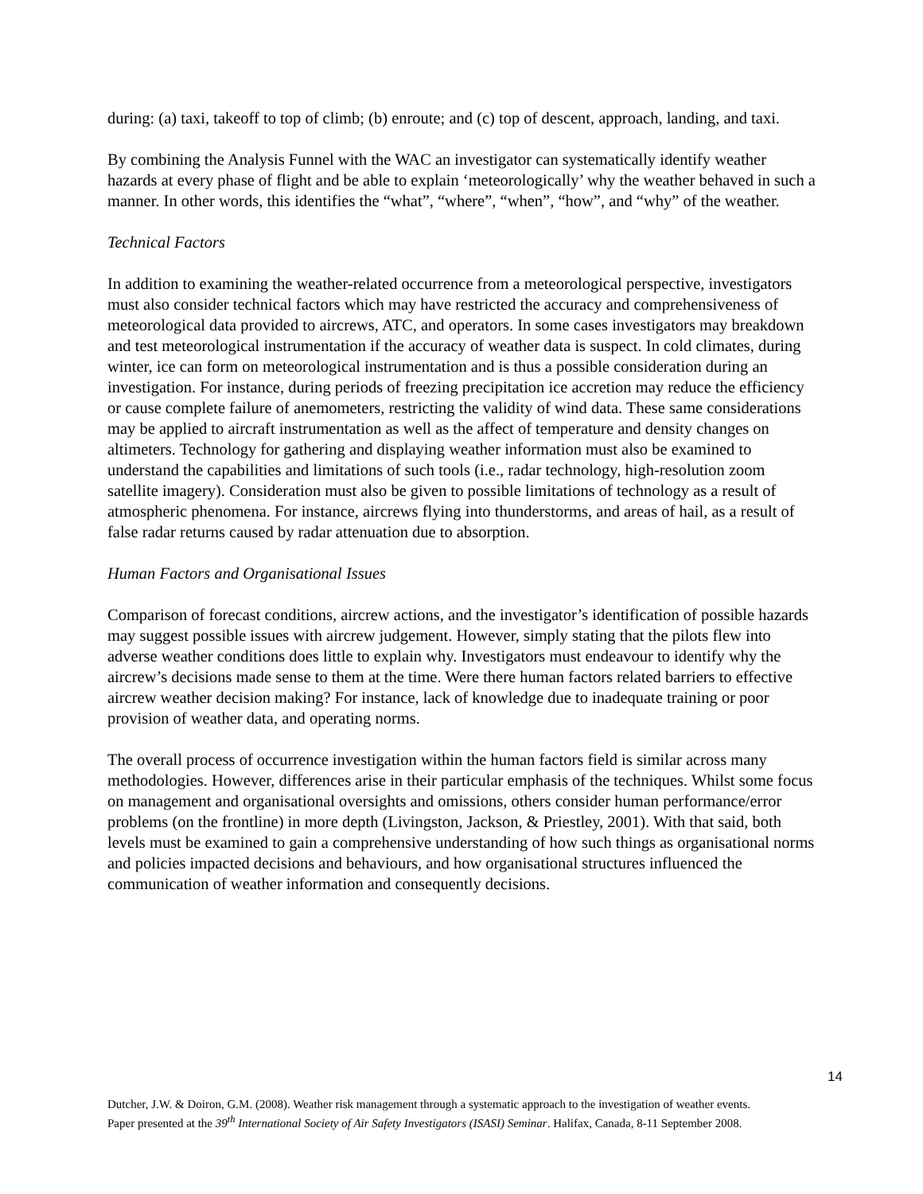during: (a) taxi, takeoff to top of climb; (b) enroute; and (c) top of descent, approach, landing, and taxi.
By combining the Analysis Funnel with the WAC an investigator can systematically identify weather hazards at every phase of flight and be able to explain ‘meteorologically’ why the weather behaved in such a manner. In other words, this identifies the “what”, “where”, “when”, “how”, and “why” of the weather.
Technical Factors
In addition to examining the weather-related occurrence from a meteorological perspective, investigators must also consider technical factors which may have restricted the accuracy and comprehensiveness of meteorological data provided to aircrews, ATC, and operators. In some cases investigators may breakdown and test meteorological instrumentation if the accuracy of weather data is suspect. In cold climates, during winter, ice can form on meteorological instrumentation and is thus a possible consideration during an investigation. For instance, during periods of freezing precipitation ice accretion may reduce the efficiency or cause complete failure of anemometers, restricting the validity of wind data. These same considerations may be applied to aircraft instrumentation as well as the affect of temperature and density changes on altimeters. Technology for gathering and displaying weather information must also be examined to understand the capabilities and limitations of such tools (i.e., radar technology, high-resolution zoom satellite imagery). Consideration must also be given to possible limitations of technology as a result of atmospheric phenomena. For instance, aircrews flying into thunderstorms, and areas of hail, as a result of false radar returns caused by radar attenuation due to absorption.
Human Factors and Organisational Issues
Comparison of forecast conditions, aircrew actions, and the investigator’s identification of possible hazards may suggest possible issues with aircrew judgement. However, simply stating that the pilots flew into adverse weather conditions does little to explain why. Investigators must endeavour to identify why the aircrew’s decisions made sense to them at the time. Were there human factors related barriers to effective aircrew weather decision making? For instance, lack of knowledge due to inadequate training or poor provision of weather data, and operating norms.
The overall process of occurrence investigation within the human factors field is similar across many methodologies. However, differences arise in their particular emphasis of the techniques. Whilst some focus on management and organisational oversights and omissions, others consider human performance/error problems (on the frontline) in more depth (Livingston, Jackson, & Priestley, 2001). With that said, both levels must be examined to gain a comprehensive understanding of how such things as organisational norms and policies impacted decisions and behaviours, and how organisational structures influenced the communication of weather information and consequently decisions.
14
Dutcher, J.W. & Doiron, G.M. (2008). Weather risk management through a systematic approach to the investigation of weather events. Paper presented at the 39<sup>th</sup> International Society of Air Safety Investigators (ISASI) Seminar. Halifax, Canada, 8-11 September 2008.